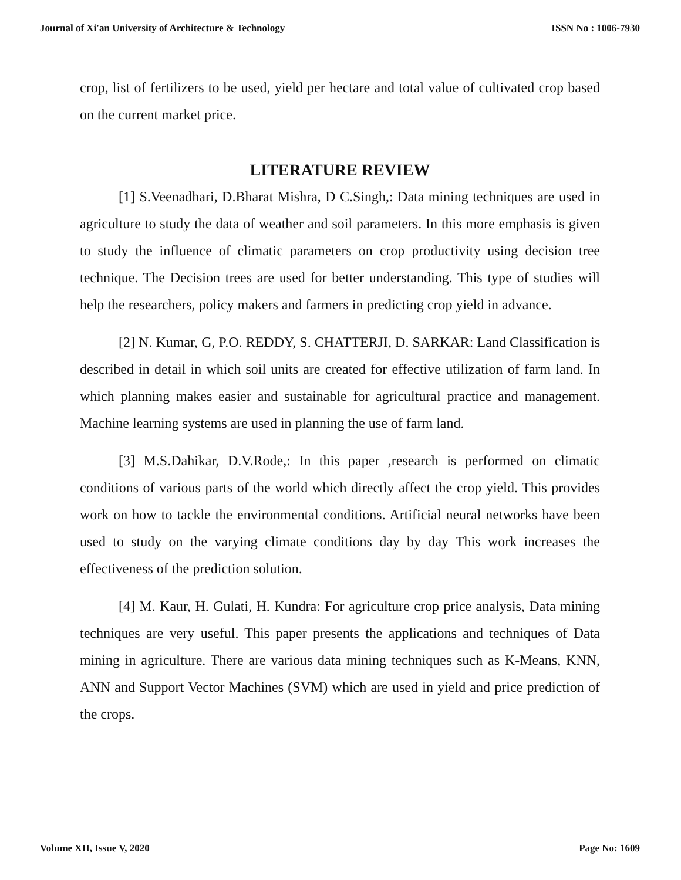Journal of Xi'an University of Architecture & Technology ISSN No : 1006-7930
crop, list of fertilizers to be used, yield per hectare and total value of cultivated crop based on the current market price.
LITERATURE REVIEW
[1] S.Veenadhari, D.Bharat Mishra, D C.Singh,: Data mining techniques are used in agriculture to study the data of weather and soil parameters. In this more emphasis is given to study the influence of climatic parameters on crop productivity using decision tree technique. The Decision trees are used for better understanding. This type of studies will help the researchers, policy makers and farmers in predicting crop yield in advance.
[2] N. Kumar, G, P.O. REDDY, S. CHATTERJI, D. SARKAR: Land Classification is described in detail in which soil units are created for effective utilization of farm land. In which planning makes easier and sustainable for agricultural practice and management. Machine learning systems are used in planning the use of farm land.
[3] M.S.Dahikar, D.V.Rode,: In this paper ,research is performed on climatic conditions of various parts of the world which directly affect the crop yield. This provides work on how to tackle the environmental conditions. Artificial neural networks have been used to study on the varying climate conditions day by day This work increases the effectiveness of the prediction solution.
[4] M. Kaur, H. Gulati, H. Kundra: For agriculture crop price analysis, Data mining techniques are very useful. This paper presents the applications and techniques of Data mining in agriculture. There are various data mining techniques such as K-Means, KNN, ANN and Support Vector Machines (SVM) which are used in yield and price prediction of the crops.
Volume XII, Issue V, 2020 Page No: 1609